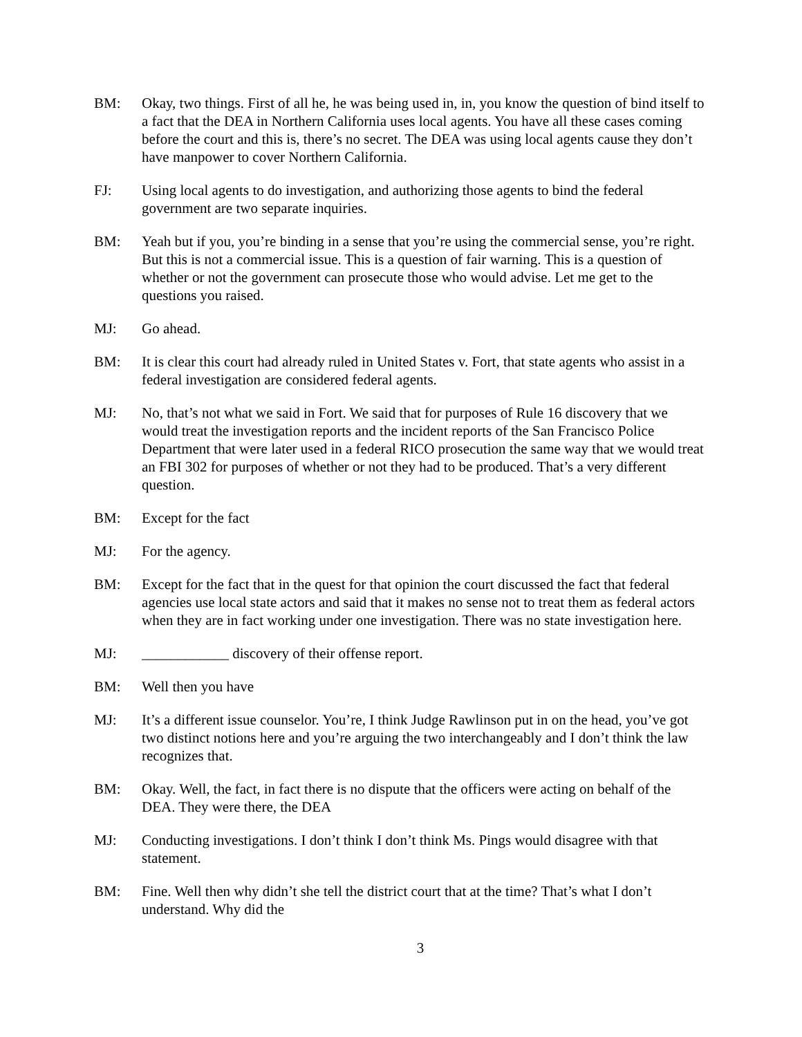BM: Okay, two things. First of all he, he was being used in, in, you know the question of bind itself to a fact that the DEA in Northern California uses local agents. You have all these cases coming before the court and this is, there’s no secret. The DEA was using local agents cause they don’t have manpower to cover Northern California.
FJ: Using local agents to do investigation, and authorizing those agents to bind the federal government are two separate inquiries.
BM: Yeah but if you, you’re binding in a sense that you’re using the commercial sense, you’re right. But this is not a commercial issue. This is a question of fair warning. This is a question of whether or not the government can prosecute those who would advise. Let me get to the questions you raised.
MJ: Go ahead.
BM: It is clear this court had already ruled in United States v. Fort, that state agents who assist in a federal investigation are considered federal agents.
MJ: No, that’s not what we said in Fort. We said that for purposes of Rule 16 discovery that we would treat the investigation reports and the incident reports of the San Francisco Police Department that were later used in a federal RICO prosecution the same way that we would treat an FBI 302 for purposes of whether or not they had to be produced. That’s a very different question.
BM: Except for the fact
MJ: For the agency.
BM: Except for the fact that in the quest for that opinion the court discussed the fact that federal agencies use local state actors and said that it makes no sense not to treat them as federal actors when they are in fact working under one investigation. There was no state investigation here.
MJ: ____________ discovery of their offense report.
BM: Well then you have
MJ: It’s a different issue counselor. You’re, I think Judge Rawlinson put in on the head, you’ve got two distinct notions here and you’re arguing the two interchangeably and I don’t think the law recognizes that.
BM: Okay. Well, the fact, in fact there is no dispute that the officers were acting on behalf of the DEA. They were there, the DEA
MJ: Conducting investigations. I don’t think I don’t think Ms. Pings would disagree with that statement.
BM: Fine. Well then why didn’t she tell the district court that at the time? That’s what I don’t understand. Why did the
3